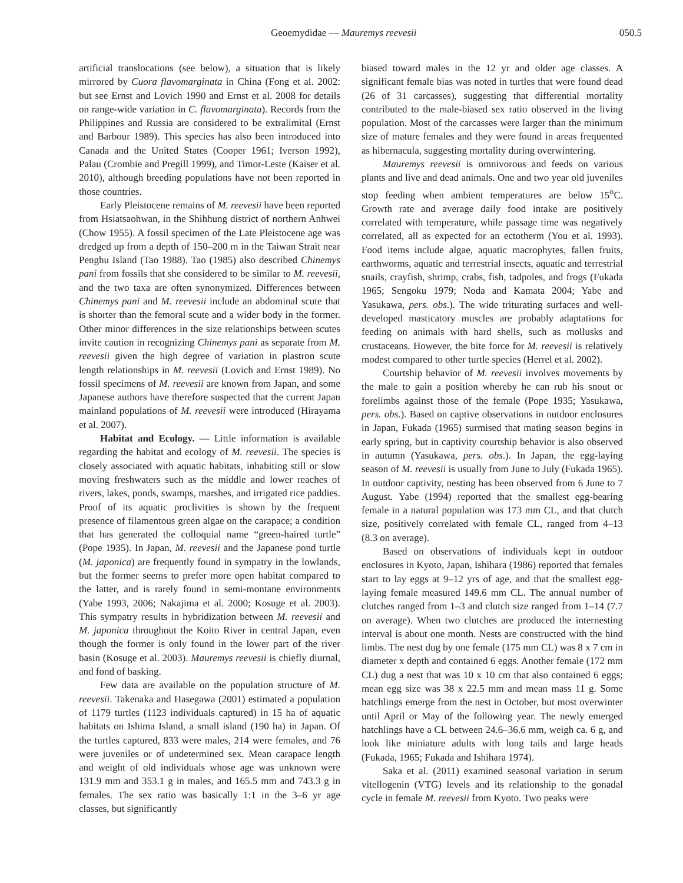Geoemydidae — Mauremys reevesii 050.5
artificial translocations (see below), a situation that is likely mirrored by Cuora flavomarginata in China (Fong et al. 2002: but see Ernst and Lovich 1990 and Ernst et al. 2008 for details on range-wide variation in C. flavomarginata). Records from the Philippines and Russia are considered to be extralimital (Ernst and Barbour 1989). This species has also been introduced into Canada and the United States (Cooper 1961; Iverson 1992), Palau (Crombie and Pregill 1999), and Timor-Leste (Kaiser et al. 2010), although breeding populations have not been reported in those countries.
Early Pleistocene remains of M. reevesii have been reported from Hsiatsaohwan, in the Shihhung district of northern Anhwei (Chow 1955). A fossil specimen of the Late Pleistocene age was dredged up from a depth of 150–200 m in the Taiwan Strait near Penghu Island (Tao 1988). Tao (1985) also described Chinemys pani from fossils that she considered to be similar to M. reevesii, and the two taxa are often synonymized. Differences between Chinemys pani and M. reevesii include an abdominal scute that is shorter than the femoral scute and a wider body in the former. Other minor differences in the size relationships between scutes invite caution in recognizing Chinemys pani as separate from M. reevesii given the high degree of variation in plastron scute length relationships in M. reevesii (Lovich and Ernst 1989). No fossil specimens of M. reevesii are known from Japan, and some Japanese authors have therefore suspected that the current Japan mainland populations of M. reevesii were introduced (Hirayama et al. 2007).
Habitat and Ecology. — Little information is available regarding the habitat and ecology of M. reevesii. The species is closely associated with aquatic habitats, inhabiting still or slow moving freshwaters such as the middle and lower reaches of rivers, lakes, ponds, swamps, marshes, and irrigated rice paddies. Proof of its aquatic proclivities is shown by the frequent presence of filamentous green algae on the carapace; a condition that has generated the colloquial name “green-haired turtle” (Pope 1935). In Japan, M. reevesii and the Japanese pond turtle (M. japonica) are frequently found in sympatry in the lowlands, but the former seems to prefer more open habitat compared to the latter, and is rarely found in semi-montane environments (Yabe 1993, 2006; Nakajima et al. 2000; Kosuge et al. 2003). This sympatry results in hybridization between M. reevesii and M. japonica throughout the Koito River in central Japan, even though the former is only found in the lower part of the river basin (Kosuge et al. 2003). Mauremys reevesii is chiefly diurnal, and fond of basking.
Few data are available on the population structure of M. reevesii. Takenaka and Hasegawa (2001) estimated a population of 1179 turtles (1123 individuals captured) in 15 ha of aquatic habitats on Ishima Island, a small island (190 ha) in Japan. Of the turtles captured, 833 were males, 214 were females, and 76 were juveniles or of undetermined sex. Mean carapace length and weight of old individuals whose age was unknown were 131.9 mm and 353.1 g in males, and 165.5 mm and 743.3 g in females. The sex ratio was basically 1:1 in the 3–6 yr age classes, but significantly
biased toward males in the 12 yr and older age classes. A significant female bias was noted in turtles that were found dead (26 of 31 carcasses), suggesting that differential mortality contributed to the male-biased sex ratio observed in the living population. Most of the carcasses were larger than the minimum size of mature females and they were found in areas frequented as hibernacula, suggesting mortality during overwintering.
Mauremys reevesii is omnivorous and feeds on various plants and live and dead animals. One and two year old juveniles stop feeding when ambient temperatures are below 15<sup>o</sup>C. Growth rate and average daily food intake are positively correlated with temperature, while passage time was negatively correlated, all as expected for an ectotherm (You et al. 1993). Food items include algae, aquatic macrophytes, fallen fruits, earthworms, aquatic and terrestrial insects, aquatic and terrestrial snails, crayfish, shrimp, crabs, fish, tadpoles, and frogs (Fukada 1965; Sengoku 1979; Noda and Kamata 2004; Yabe and Yasukawa, pers. obs.). The wide triturating surfaces and well-developed masticatory muscles are probably adaptations for feeding on animals with hard shells, such as mollusks and crustaceans. However, the bite force for M. reevesii is relatively modest compared to other turtle species (Herrel et al. 2002).
Courtship behavior of M. reevesii involves movements by the male to gain a position whereby he can rub his snout or forelimbs against those of the female (Pope 1935; Yasukawa, pers. obs.). Based on captive observations in outdoor enclosures in Japan, Fukada (1965) surmised that mating season begins in early spring, but in captivity courtship behavior is also observed in autumn (Yasukawa, pers. obs.). In Japan, the egg-laying season of M. reevesii is usually from June to July (Fukada 1965). In outdoor captivity, nesting has been observed from 6 June to 7 August. Yabe (1994) reported that the smallest egg-bearing female in a natural population was 173 mm CL, and that clutch size, positively correlated with female CL, ranged from 4–13 (8.3 on average).
Based on observations of individuals kept in outdoor enclosures in Kyoto, Japan, Ishihara (1986) reported that females start to lay eggs at 9–12 yrs of age, and that the smallest egg-laying female measured 149.6 mm CL. The annual number of clutches ranged from 1–3 and clutch size ranged from 1–14 (7.7 on average). When two clutches are produced the internesting interval is about one month. Nests are constructed with the hind limbs. The nest dug by one female (175 mm CL) was 8 x 7 cm in diameter x depth and contained 6 eggs. Another female (172 mm CL) dug a nest that was 10 x 10 cm that also contained 6 eggs; mean egg size was 38 x 22.5 mm and mean mass 11 g. Some hatchlings emerge from the nest in October, but most overwinter until April or May of the following year. The newly emerged hatchlings have a CL between 24.6–36.6 mm, weigh ca. 6 g, and look like miniature adults with long tails and large heads (Fukada, 1965; Fukada and Ishihara 1974).
Saka et al. (2011) examined seasonal variation in serum vitellogenin (VTG) levels and its relationship to the gonadal cycle in female M. reevesii from Kyoto. Two peaks were